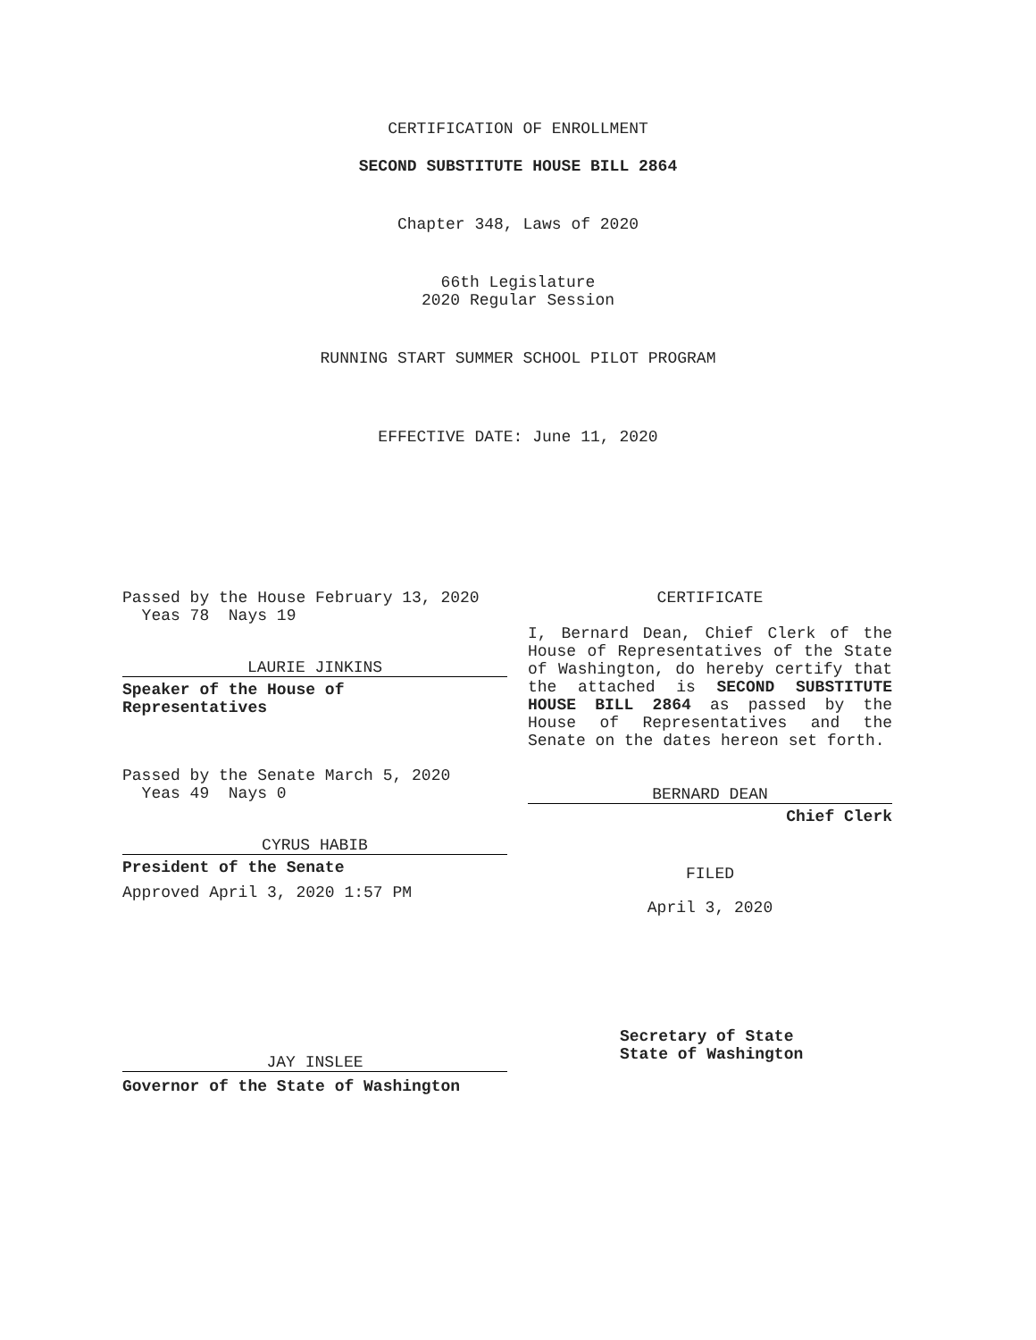CERTIFICATION OF ENROLLMENT
SECOND SUBSTITUTE HOUSE BILL 2864
Chapter 348, Laws of 2020
66th Legislature
2020 Regular Session
RUNNING START SUMMER SCHOOL PILOT PROGRAM
EFFECTIVE DATE: June 11, 2020
Passed by the House February 13, 2020
Yeas 78 Nays 19
LAURIE JINKINS
Speaker of the House of
Representatives
Passed by the Senate March 5, 2020
Yeas 49 Nays 0
CYRUS HABIB
President of the Senate
Approved April 3, 2020 1:57 PM
JAY INSLEE
Governor of the State of Washington
CERTIFICATE
I, Bernard Dean, Chief Clerk of the House of Representatives of the State of Washington, do hereby certify that the attached is SECOND SUBSTITUTE HOUSE BILL 2864 as passed by the House of Representatives and the Senate on the dates hereon set forth.
BERNARD DEAN
Chief Clerk
FILED
April 3, 2020
Secretary of State
State of Washington